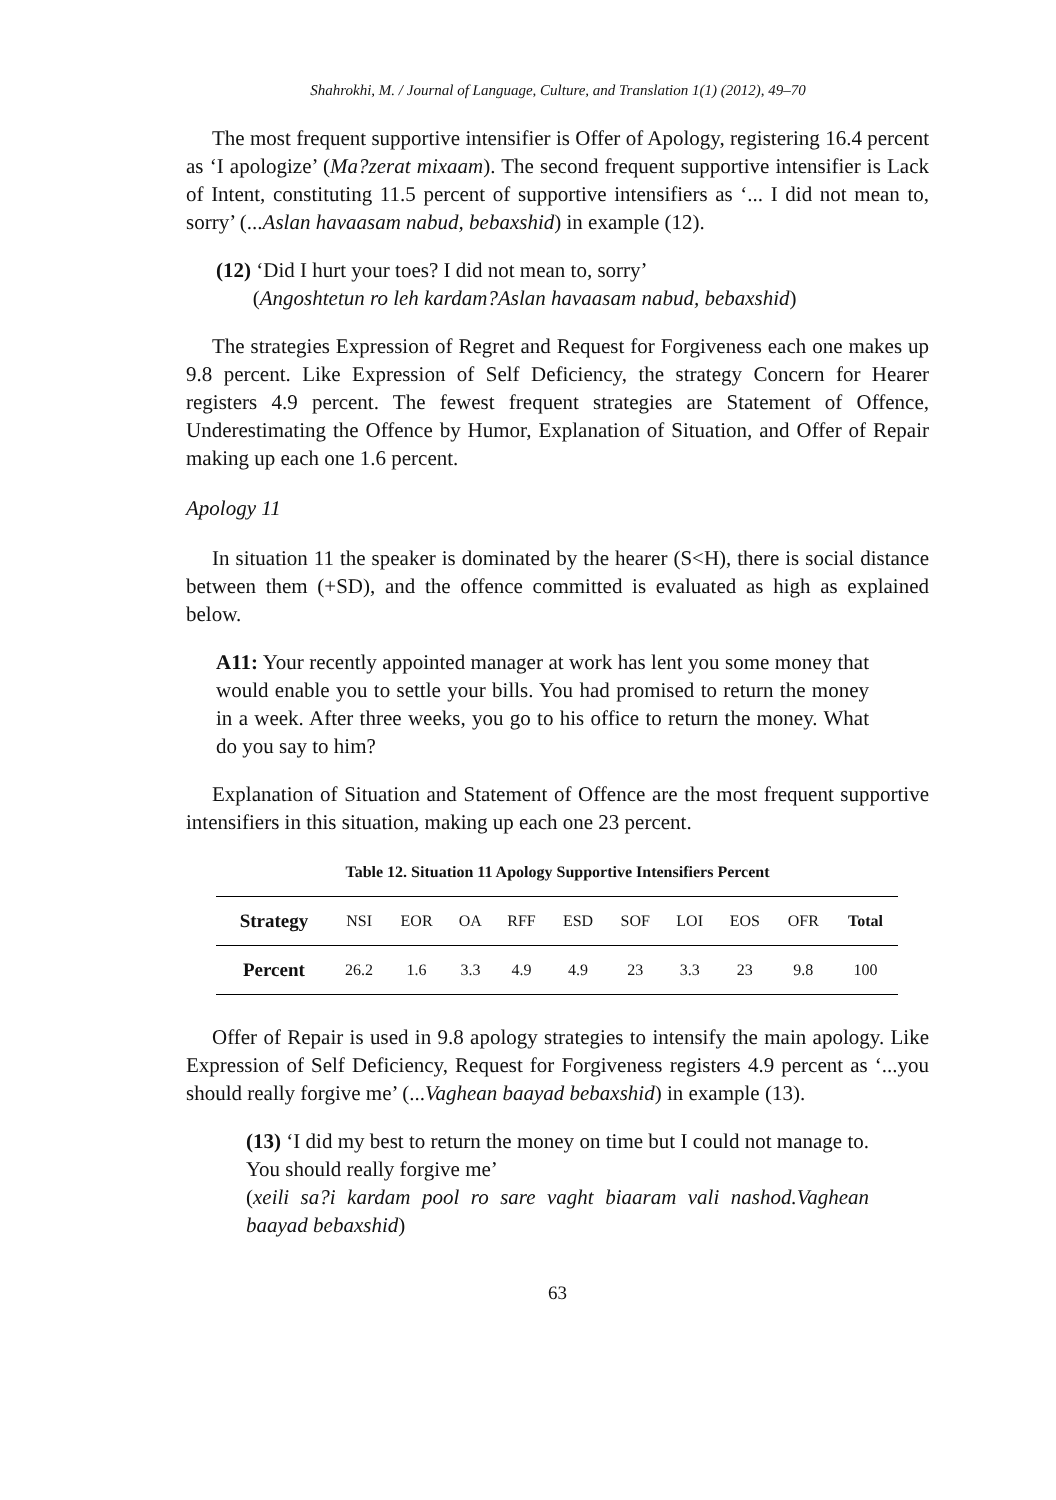Shahrokhi, M. / Journal of Language, Culture, and Translation 1(1) (2012), 49–70
The most frequent supportive intensifier is Offer of Apology, registering 16.4 percent as ‘I apologize’ (Ma?zerat mixaam). The second frequent supportive intensifier is Lack of Intent, constituting 11.5 percent of supportive intensifiers as ‘... I did not mean to, sorry’ (...Aslan havaasam nabud, bebaxshid) in example (12).
(12) ‘Did I hurt your toes? I did not mean to, sorry’
(Angoshtetun ro leh kardam?Aslan havaasam nabud, bebaxshid)
The strategies Expression of Regret and Request for Forgiveness each one makes up 9.8 percent. Like Expression of Self Deficiency, the strategy Concern for Hearer registers 4.9 percent. The fewest frequent strategies are Statement of Offence, Underestimating the Offence by Humor, Explanation of Situation, and Offer of Repair making up each one 1.6 percent.
Apology 11
In situation 11 the speaker is dominated by the hearer (S<H), there is social distance between them (+SD), and the offence committed is evaluated as high as explained below.
A11: Your recently appointed manager at work has lent you some money that would enable you to settle your bills. You had promised to return the money in a week. After three weeks, you go to his office to return the money. What do you say to him?
Explanation of Situation and Statement of Offence are the most frequent supportive intensifiers in this situation, making up each one 23 percent.
Table 12. Situation 11 Apology Supportive Intensifiers Percent
| Strategy | NSI | EOR | OA | RFF | ESD | SOF | LOI | EOS | OFR | Total |
| --- | --- | --- | --- | --- | --- | --- | --- | --- | --- | --- |
| Percent | 26.2 | 1.6 | 3.3 | 4.9 | 4.9 | 23 | 3.3 | 23 | 9.8 | 100 |
Offer of Repair is used in 9.8 apology strategies to intensify the main apology. Like Expression of Self Deficiency, Request for Forgiveness registers 4.9 percent as ‘...you should really forgive me’ (...Vaghean baayad bebaxshid) in example (13).
(13) ‘I did my best to return the money on time but I could not manage to. You should really forgive me’
(xeili sa?i kardam pool ro sare vaght biaaram vali nashod.Vaghean baayad bebaxshid)
63